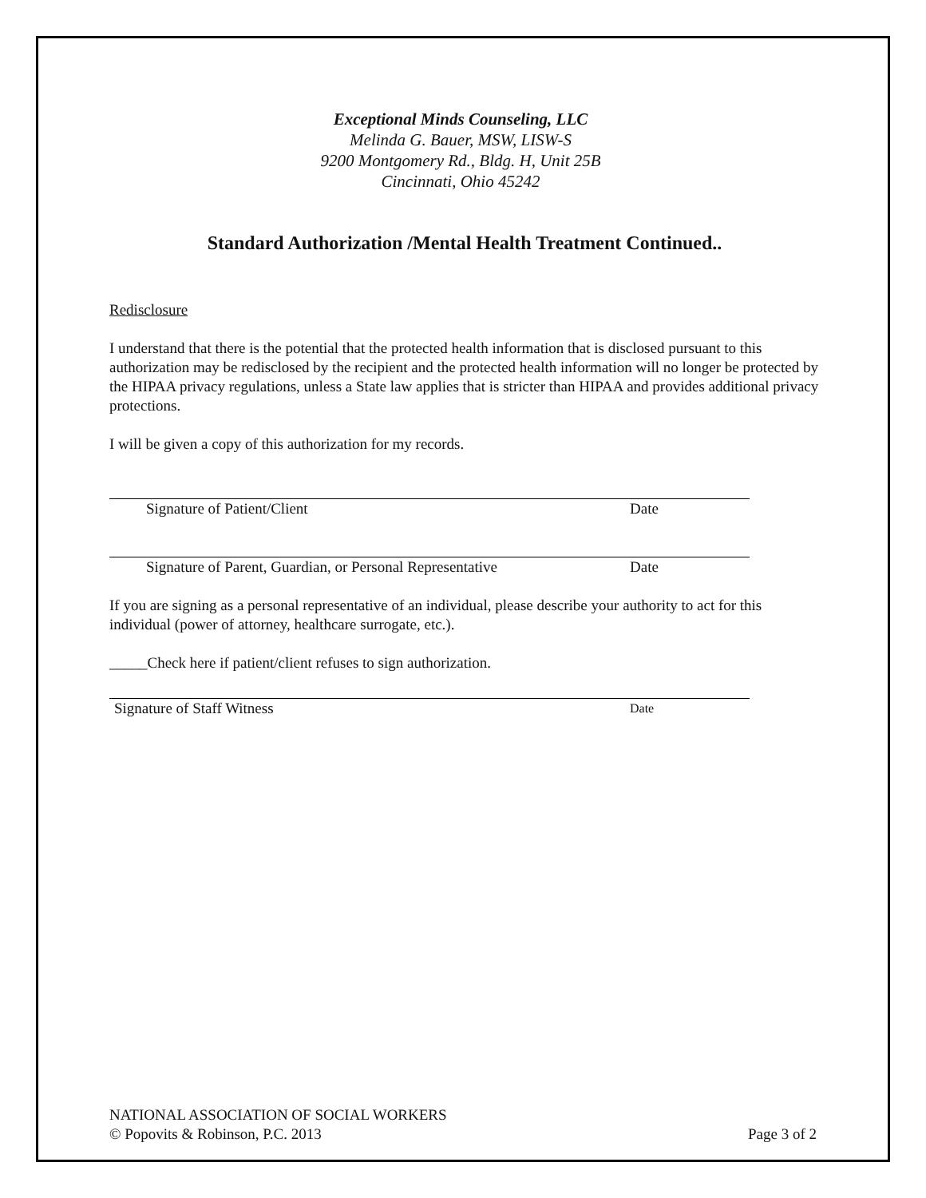Exceptional Minds Counseling, LLC
Melinda G. Bauer, MSW, LISW-S
9200 Montgomery Rd., Bldg. H, Unit 25B
Cincinnati, Ohio 45242
Standard Authorization /Mental Health Treatment Continued..
Redisclosure
I understand that there is the potential that the protected health information that is disclosed pursuant to this authorization may be redisclosed by the recipient and the protected health information will no longer be protected by the HIPAA privacy regulations, unless a State law applies that is stricter than HIPAA and provides additional privacy protections.
I will be given a copy of this authorization for my records.
Signature of Patient/Client Date
Signature of Parent, Guardian, or Personal Representative Date
If you are signing as a personal representative of an individual, please describe your authority to act for this individual (power of attorney, healthcare surrogate, etc.).
_____Check here if patient/client refuses to sign authorization.
Signature of Staff Witness Date
NATIONAL ASSOCIATION OF SOCIAL WORKERS
© Popovits & Robinson, P.C. 2013 Page 3 of 2